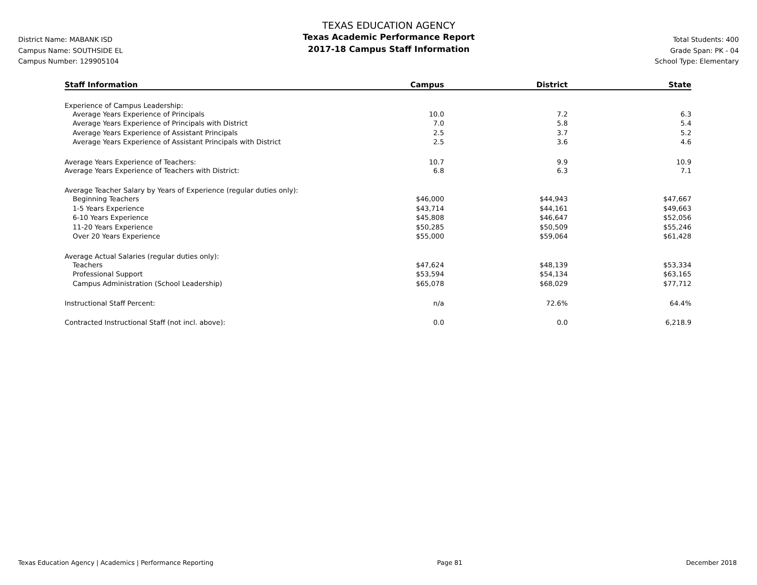District Name: MABANK ISD
Campus Name: SOUTHSIDE EL
Campus Number: 129905104
TEXAS EDUCATION AGENCY
Texas Academic Performance Report
2017-18 Campus Staff Information
Total Students: 400
Grade Span: PK - 04
School Type: Elementary
| Staff Information | Campus | District | State |
| --- | --- | --- | --- |
| Experience of Campus Leadership: | | | |
| Average Years Experience of Principals | 10.0 | 7.2 | 6.3 |
| Average Years Experience of Principals with District | 7.0 | 5.8 | 5.4 |
| Average Years Experience of Assistant Principals | 2.5 | 3.7 | 5.2 |
| Average Years Experience of Assistant Principals with District | 2.5 | 3.6 | 4.6 |
| Average Years Experience of Teachers: | 10.7 | 9.9 | 10.9 |
| Average Years Experience of Teachers with District: | 6.8 | 6.3 | 7.1 |
| Average Teacher Salary by Years of Experience (regular duties only): | | | |
| Beginning Teachers | $46,000 | $44,943 | $47,667 |
| 1-5 Years Experience | $43,714 | $44,161 | $49,663 |
| 6-10 Years Experience | $45,808 | $46,647 | $52,056 |
| 11-20 Years Experience | $50,285 | $50,509 | $55,246 |
| Over 20 Years Experience | $55,000 | $59,064 | $61,428 |
| Average Actual Salaries (regular duties only): | | | |
| Teachers | $47,624 | $48,139 | $53,334 |
| Professional Support | $53,594 | $54,134 | $63,165 |
| Campus Administration (School Leadership) | $65,078 | $68,029 | $77,712 |
| Instructional Staff Percent: | n/a | 72.6% | 64.4% |
| Contracted Instructional Staff (not incl. above): | 0.0 | 0.0 | 6,218.9 |
Texas Education Agency | Academics | Performance Reporting Page 81 December 2018